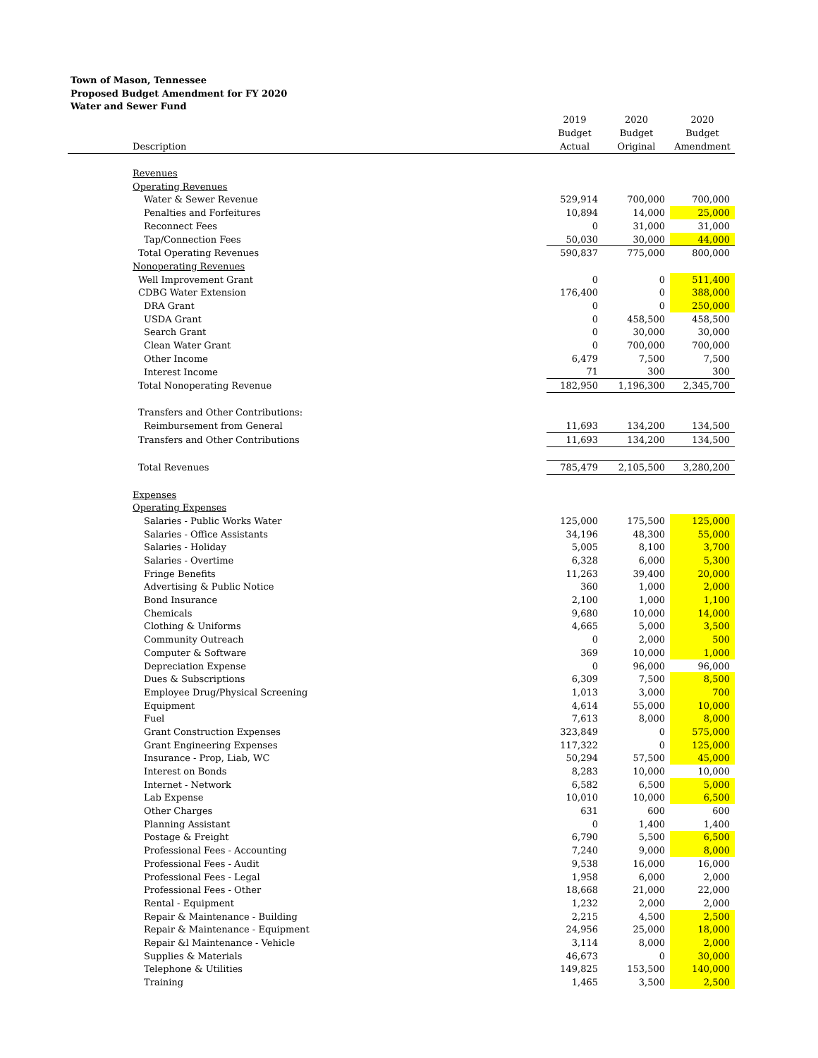Town of Mason, Tennessee
Proposed Budget Amendment for FY 2020
Water and Sewer Fund
| | | 2019 | 2020 | 2020 |
| --- | --- | --- | --- | --- |
| | | Budget | Budget | Budget |
| | Description | Actual | Original | Amendment |
| | Revenues | | | |
| | Operating Revenues | | | |
| | Water & Sewer Revenue | 529,914 | 700,000 | 700,000 |
| | Penalties and Forfeitures | 10,894 | 14,000 | 25,000 |
| | Reconnect Fees | 0 | 31,000 | 31,000 |
| | Tap/Connection Fees | 50,030 | 30,000 | 44,000 |
| | Total Operating Revenues | 590,837 | 775,000 | 800,000 |
| | Nonoperating Revenues | | | |
| | Well Improvement Grant | 0 | 0 | 511,400 |
| | CDBG Water Extension | 176,400 | 0 | 388,000 |
| | DRA Grant | 0 | 0 | 250,000 |
| | USDA Grant | 0 | 458,500 | 458,500 |
| | Search Grant | 0 | 30,000 | 30,000 |
| | Clean Water Grant | 0 | 700,000 | 700,000 |
| | Other Income | 6,479 | 7,500 | 7,500 |
| | Interest Income | 71 | 300 | 300 |
| | Total Nonoperating Revenue | 182,950 | 1,196,300 | 2,345,700 |
| | Transfers and Other Contributions: | | | |
| | Reimbursement from General | 11,693 | 134,200 | 134,500 |
| | Transfers and Other Contributions | 11,693 | 134,200 | 134,500 |
| | Total Revenues | 785,479 | 2,105,500 | 3,280,200 |
| | Expenses | | | |
| | Operating Expenses | | | |
| | Salaries - Public Works Water | 125,000 | 175,500 | 125,000 |
| | Salaries - Office Assistants | 34,196 | 48,300 | 55,000 |
| | Salaries - Holiday | 5,005 | 8,100 | 3,700 |
| | Salaries - Overtime | 6,328 | 6,000 | 5,300 |
| | Fringe Benefits | 11,263 | 39,400 | 20,000 |
| | Advertising & Public Notice | 360 | 1,000 | 2,000 |
| | Bond Insurance | 2,100 | 1,000 | 1,100 |
| | Chemicals | 9,680 | 10,000 | 14,000 |
| | Clothing & Uniforms | 4,665 | 5,000 | 3,500 |
| | Community Outreach | 0 | 2,000 | 500 |
| | Computer & Software | 369 | 10,000 | 1,000 |
| | Depreciation Expense | 0 | 96,000 | 96,000 |
| | Dues & Subscriptions | 6,309 | 7,500 | 8,500 |
| | Employee Drug/Physical Screening | 1,013 | 3,000 | 700 |
| | Equipment | 4,614 | 55,000 | 10,000 |
| | Fuel | 7,613 | 8,000 | 8,000 |
| | Grant Construction Expenses | 323,849 | 0 | 575,000 |
| | Grant Engineering Expenses | 117,322 | 0 | 125,000 |
| | Insurance - Prop, Liab, WC | 50,294 | 57,500 | 45,000 |
| | Interest on Bonds | 8,283 | 10,000 | 10,000 |
| | Internet - Network | 6,582 | 6,500 | 5,000 |
| | Lab Expense | 10,010 | 10,000 | 6,500 |
| | Other Charges | 631 | 600 | 600 |
| | Planning Assistant | 0 | 1,400 | 1,400 |
| | Postage & Freight | 6,790 | 5,500 | 6,500 |
| | Professional Fees - Accounting | 7,240 | 9,000 | 8,000 |
| | Professional Fees - Audit | 9,538 | 16,000 | 16,000 |
| | Professional Fees - Legal | 1,958 | 6,000 | 2,000 |
| | Professional Fees - Other | 18,668 | 21,000 | 22,000 |
| | Rental - Equipment | 1,232 | 2,000 | 2,000 |
| | Repair & Maintenance - Building | 2,215 | 4,500 | 2,500 |
| | Repair & Maintenance - Equipment | 24,956 | 25,000 | 18,000 |
| | Repair &l Maintenance - Vehicle | 3,114 | 8,000 | 2,000 |
| | Supplies & Materials | 46,673 | 0 | 30,000 |
| | Telephone & Utilities | 149,825 | 153,500 | 140,000 |
| | Training | 1,465 | 3,500 | 2,500 |